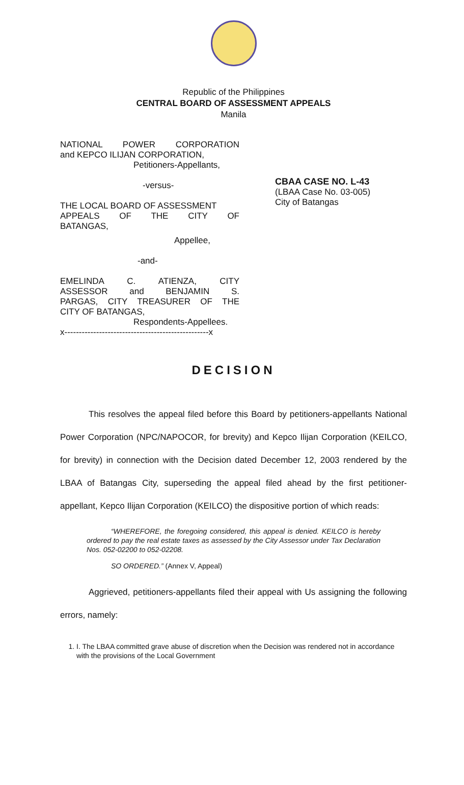Republic of the Philippines
CENTRAL BOARD OF ASSESSMENT APPEALS
Manila
NATIONAL POWER CORPORATION
and KEPCO ILIJAN CORPORATION,
Petitioners-Appellants,
-versus-
THE LOCAL BOARD OF ASSESSMENT
APPEALS OF THE CITY OF
BATANGAS,
Appellee,
-and-
EMELINDA C. ATIENZA, CITY
ASSESSOR and BENJAMIN S.
PARGAS, CITY TREASURER OF THE
CITY OF BATANGAS,
Respondents-Appellees.
x--------------------------------------------------x
CBAA CASE NO. L-43
(LBAA Case No. 03-005)
City of Batangas
DECISION
This resolves the appeal filed before this Board by petitioners-appellants National Power Corporation (NPC/NAPOCOR, for brevity) and Kepco Ilijan Corporation (KEILCO, for brevity) in connection with the Decision dated December 12, 2003 rendered by the LBAA of Batangas City, superseding the appeal filed ahead by the first petitioner-appellant, Kepco Ilijan Corporation (KEILCO) the dispositive portion of which reads:
“WHEREFORE, the foregoing considered, this appeal is denied. KEILCO is hereby ordered to pay the real estate taxes as assessed by the City Assessor under Tax Declaration Nos. 052-02200 to 052-02208.
SO ORDERED.” (Annex V, Appeal)
Aggrieved, petitioners-appellants filed their appeal with Us assigning the following errors, namely:
1. I. The LBAA committed grave abuse of discretion when the Decision was rendered not in accordance with the provisions of the Local Government